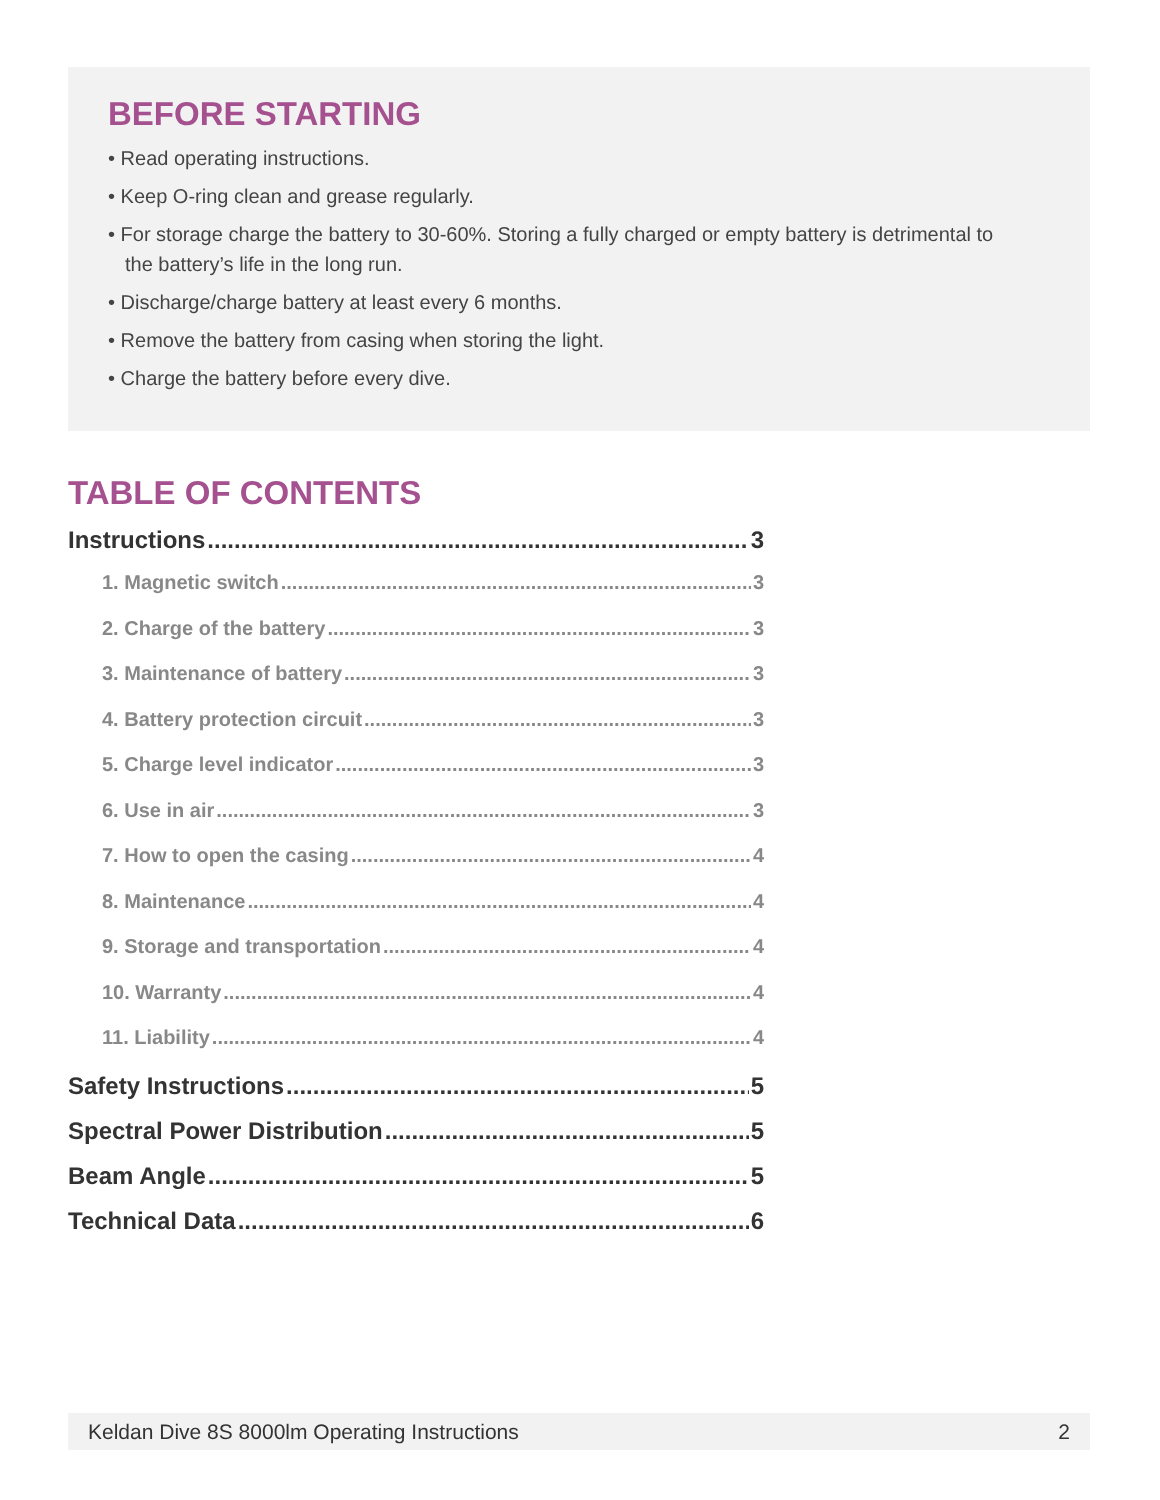BEFORE STARTING
• Read operating instructions.
• Keep O-ring clean and grease regularly.
• For storage charge the battery to 30-60%. Storing a fully charged or empty battery is detrimental to the battery’s life in the long run.
• Discharge/charge battery at least every 6 months.
• Remove the battery from casing when storing the light.
• Charge the battery before every dive.
TABLE OF CONTENTS
Instructions 3
1. Magnetic switch 3
2. Charge of the battery 3
3. Maintenance of battery 3
4. Battery protection circuit 3
5. Charge level indicator 3
6. Use in air 3
7. How to open the casing 4
8. Maintenance 4
9. Storage and transportation 4
10. Warranty 4
11. Liability 4
Safety Instructions 5
Spectral Power Distribution 5
Beam Angle 5
Technical Data 6
Keldan Dive 8S 8000lm Operating Instructions 2